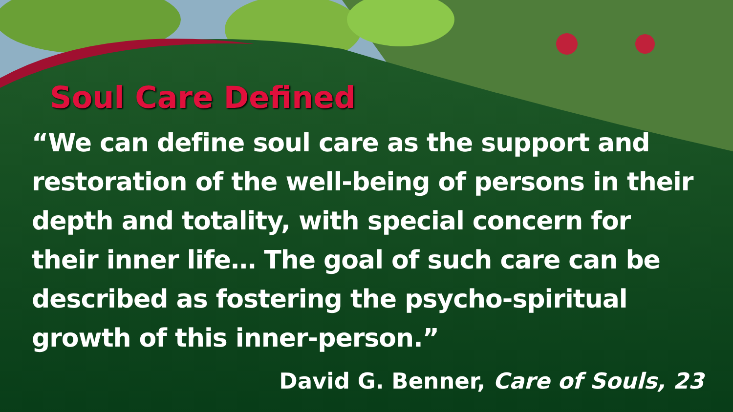Soul Care Defined
“We can define soul care as the support and restoration of the well-being of persons in their depth and totality, with special concern for their inner life… The goal of such care can be described as fostering the psycho-spiritual growth of this inner-person.”
David G. Benner, Care of Souls, 23